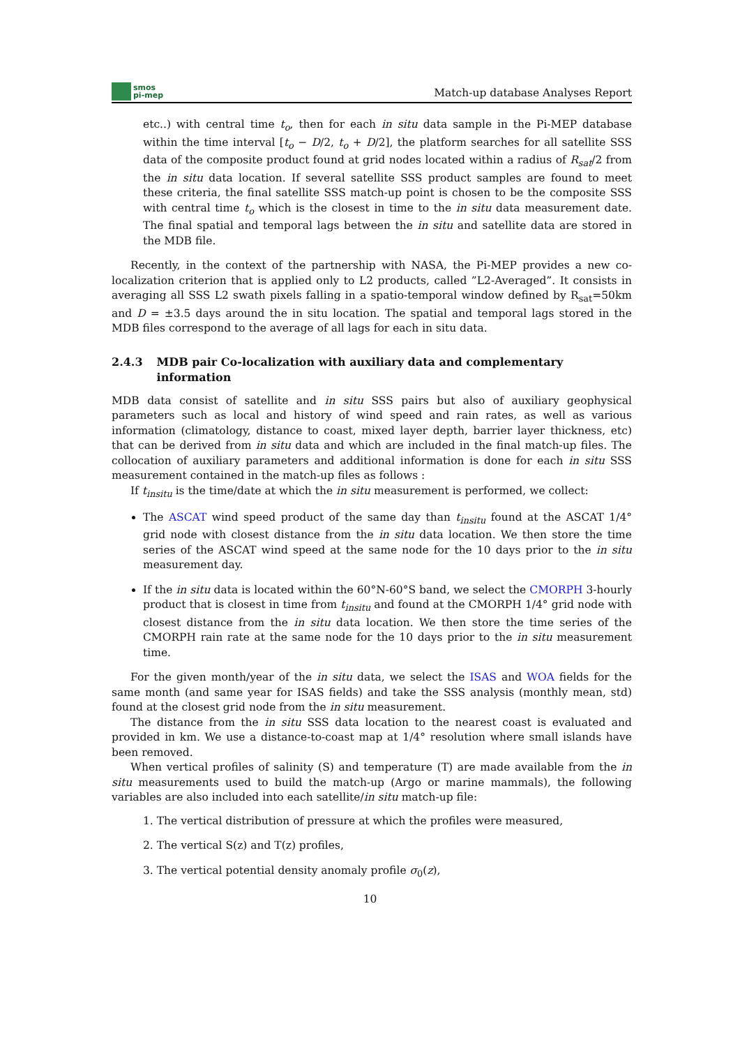smos
pi-mep
Match-up database Analyses Report
etc..) with central time t<sub>o</sub>, then for each in situ data sample in the Pi-MEP database within the time interval [t<sub>o</sub> − D/2, t<sub>o</sub> + D/2], the platform searches for all satellite SSS data of the composite product found at grid nodes located within a radius of R<sub>sat</sub>/2 from the in situ data location. If several satellite SSS product samples are found to meet these criteria, the final satellite SSS match-up point is chosen to be the composite SSS with central time t<sub>o</sub> which is the closest in time to the in situ data measurement date. The final spatial and temporal lags between the in situ and satellite data are stored in the MDB file.
Recently, in the context of the partnership with NASA, the Pi-MEP provides a new co-localization criterion that is applied only to L2 products, called ”L2-Averaged”. It consists in averaging all SSS L2 swath pixels falling in a spatio-temporal window defined by R<sub>sat</sub>=50km and D = ±3.5 days around the in situ location. The spatial and temporal lags stored in the MDB files correspond to the average of all lags for each in situ data.
2.4.3 MDB pair Co-localization with auxiliary data and complementary information
MDB data consist of satellite and in situ SSS pairs but also of auxiliary geophysical parameters such as local and history of wind speed and rain rates, as well as various information (climatology, distance to coast, mixed layer depth, barrier layer thickness, etc) that can be derived from in situ data and which are included in the final match-up files. The collocation of auxiliary parameters and additional information is done for each in situ SSS measurement contained in the match-up files as follows :
If t<sub>insitu</sub> is the time/date at which the in situ measurement is performed, we collect:
The ASCAT wind speed product of the same day than t<sub>insitu</sub> found at the ASCAT 1/4° grid node with closest distance from the in situ data location. We then store the time series of the ASCAT wind speed at the same node for the 10 days prior to the in situ measurement day.
If the in situ data is located within the 60°N-60°S band, we select the CMORPH 3-hourly product that is closest in time from t<sub>insitu</sub> and found at the CMORPH 1/4° grid node with closest distance from the in situ data location. We then store the time series of the CMORPH rain rate at the same node for the 10 days prior to the in situ measurement time.
For the given month/year of the in situ data, we select the ISAS and WOA fields for the same month (and same year for ISAS fields) and take the SSS analysis (monthly mean, std) found at the closest grid node from the in situ measurement.
The distance from the in situ SSS data location to the nearest coast is evaluated and provided in km. We use a distance-to-coast map at 1/4° resolution where small islands have been removed.
When vertical profiles of salinity (S) and temperature (T) are made available from the in situ measurements used to build the match-up (Argo or marine mammals), the following variables are also included into each satellite/in situ match-up file:
1. The vertical distribution of pressure at which the profiles were measured,
2. The vertical S(z) and T(z) profiles,
3. The vertical potential density anomaly profile σ<sub>0</sub>(z),
10